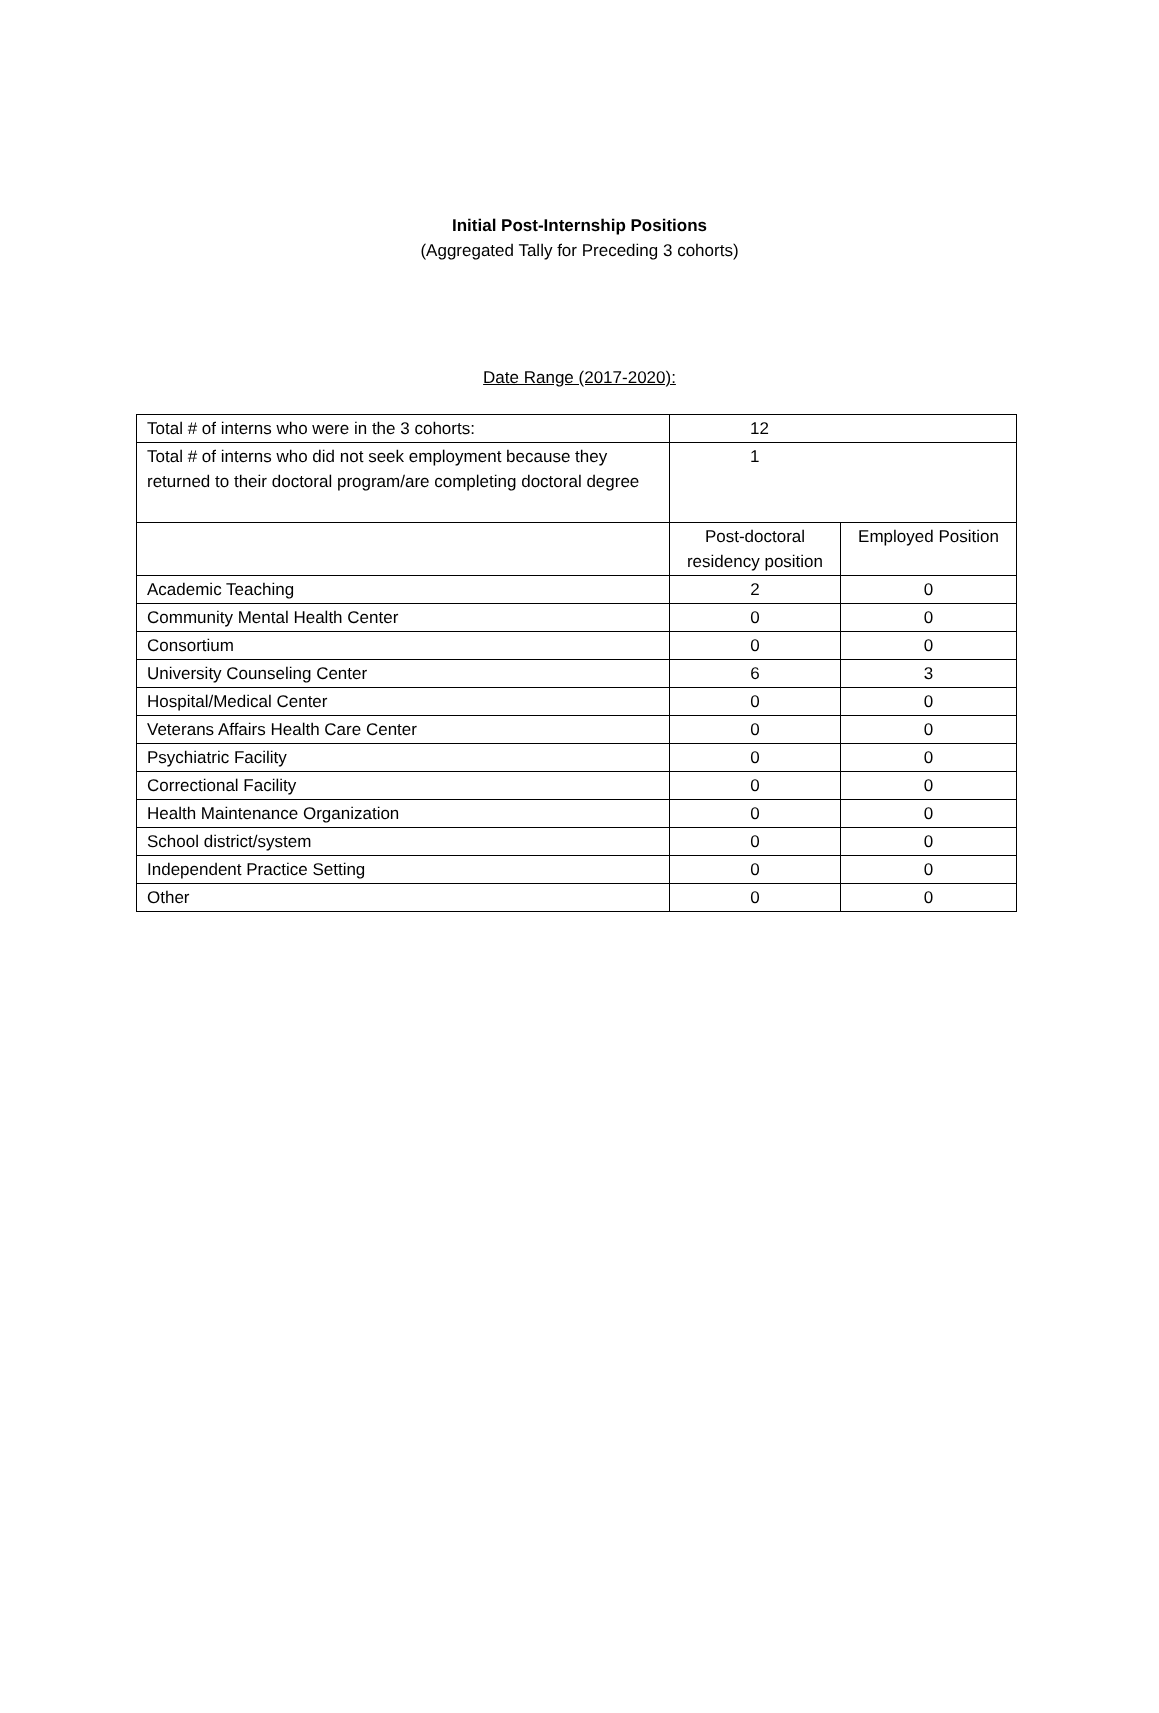Initial Post-Internship Positions
(Aggregated Tally for Preceding 3 cohorts)
Date Range (2017-2020):
| Total # of interns who were in the 3 cohorts: | 12 | |
| Total # of interns who did not seek employment because they returned to their doctoral program/are completing doctoral degree | 1 | |
| | Post-doctoral residency position | Employed Position |
| Academic Teaching | 2 | 0 |
| Community Mental Health Center | 0 | 0 |
| Consortium | 0 | 0 |
| University Counseling Center | 6 | 3 |
| Hospital/Medical Center | 0 | 0 |
| Veterans Affairs Health Care Center | 0 | 0 |
| Psychiatric Facility | 0 | 0 |
| Correctional Facility | 0 | 0 |
| Health Maintenance Organization | 0 | 0 |
| School district/system | 0 | 0 |
| Independent Practice Setting | 0 | 0 |
| Other | 0 | 0 |